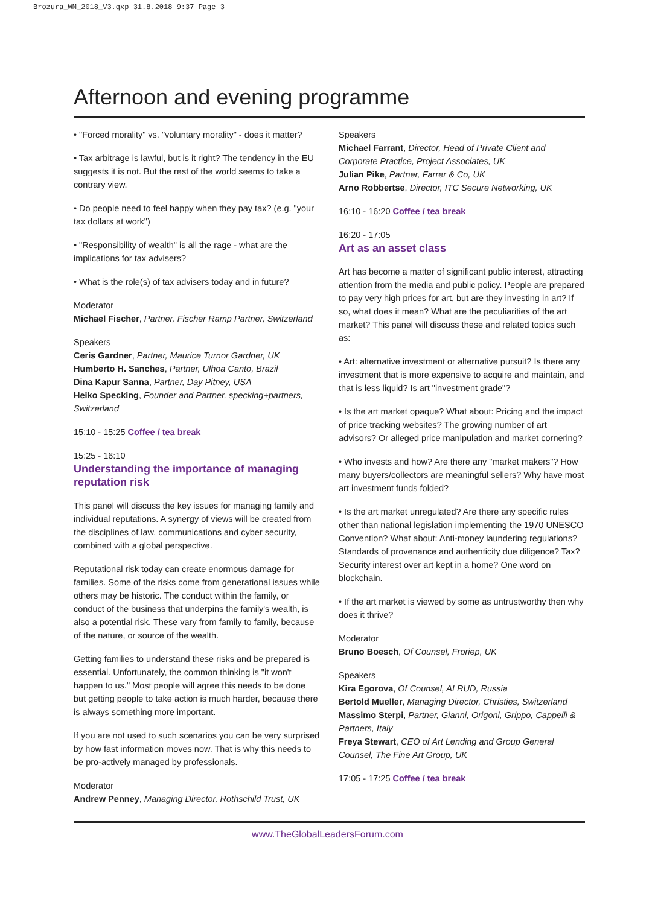Brozura_WM_2018_V3.qxp 31.8.2018 9:37 Page 3
Afternoon and evening programme
• "Forced morality" vs. "voluntary morality" - does it matter?
• Tax arbitrage is lawful, but is it right? The tendency in the EU suggests it is not. But the rest of the world seems to take a contrary view.
• Do people need to feel happy when they pay tax? (e.g. "your tax dollars at work")
• "Responsibility of wealth" is all the rage - what are the implications for tax advisers?
• What is the role(s) of tax advisers today and in future?
Moderator
Michael Fischer, Partner, Fischer Ramp Partner, Switzerland
Speakers
Ceris Gardner, Partner, Maurice Turnor Gardner, UK
Humberto H. Sanches, Partner, Ulhoa Canto, Brazil
Dina Kapur Sanna, Partner, Day Pitney, USA
Heiko Specking, Founder and Partner, specking+partners, Switzerland
15:10 - 15:25 Coffee / tea break
15:25 - 16:10
Understanding the importance of managing reputation risk
This panel will discuss the key issues for managing family and individual reputations. A synergy of views will be created from the disciplines of law, communications and cyber security, combined with a global perspective.
Reputational risk today can create enormous damage for families. Some of the risks come from generational issues while others may be historic. The conduct within the family, or conduct of the business that underpins the family's wealth, is also a potential risk. These vary from family to family, because of the nature, or source of the wealth.
Getting families to understand these risks and be prepared is essential. Unfortunately, the common thinking is "it won't happen to us." Most people will agree this needs to be done but getting people to take action is much harder, because there is always something more important.
If you are not used to such scenarios you can be very surprised by how fast information moves now. That is why this needs to be pro-actively managed by professionals.
Moderator
Andrew Penney, Managing Director, Rothschild Trust, UK
Speakers
Michael Farrant, Director, Head of Private Client and Corporate Practice, Project Associates, UK
Julian Pike, Partner, Farrer & Co, UK
Arno Robbertse, Director, ITC Secure Networking, UK
16:10 - 16:20 Coffee / tea break
16:20 - 17:05
Art as an asset class
Art has become a matter of significant public interest, attracting attention from the media and public policy. People are prepared to pay very high prices for art, but are they investing in art? If so, what does it mean? What are the peculiarities of the art market? This panel will discuss these and related topics such as:
• Art: alternative investment or alternative pursuit? Is there any investment that is more expensive to acquire and maintain, and that is less liquid? Is art "investment grade"?
• Is the art market opaque? What about: Pricing and the impact of price tracking websites? The growing number of art advisors? Or alleged price manipulation and market cornering?
• Who invests and how? Are there any "market makers"? How many buyers/collectors are meaningful sellers? Why have most art investment funds folded?
• Is the art market unregulated? Are there any specific rules other than national legislation implementing the 1970 UNESCO Convention? What about: Anti-money laundering regulations? Standards of provenance and authenticity due diligence? Tax? Security interest over art kept in a home? One word on blockchain.
• If the art market is viewed by some as untrustworthy then why does it thrive?
Moderator
Bruno Boesch, Of Counsel, Froriep, UK
Speakers
Kira Egorova, Of Counsel, ALRUD, Russia
Bertold Mueller, Managing Director, Christies, Switzerland
Massimo Sterpi, Partner, Gianni, Origoni, Grippo, Cappelli & Partners, Italy
Freya Stewart, CEO of Art Lending and Group General Counsel, The Fine Art Group, UK
17:05 - 17:25 Coffee / tea break
www.TheGlobalLeadersForum.com